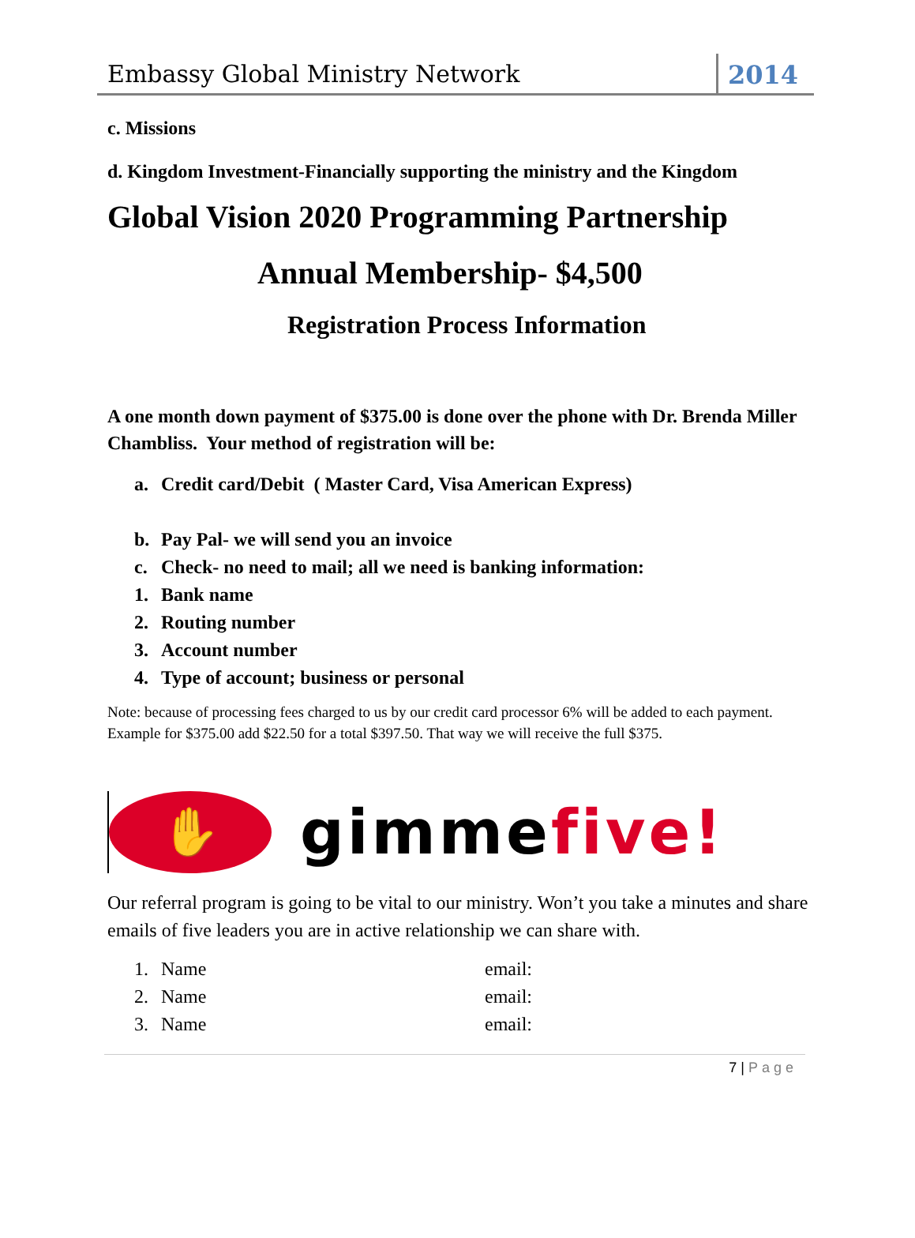Embassy Global Ministry Network
2014
c. Missions
d. Kingdom Investment-Financially supporting the ministry and the Kingdom
Global Vision 2020 Programming Partnership
Annual Membership- $4,500
Registration Process Information
A one month down payment of $375.00 is done over the phone with Dr. Brenda Miller Chambliss. Your method of registration will be:
a. Credit card/Debit ( Master Card, Visa American Express)
b. Pay Pal- we will send you an invoice
c. Check- no need to mail; all we need is banking information:
1. Bank name
2. Routing number
3. Account number
4. Type of account; business or personal
Note: because of processing fees charged to us by our credit card processor 6% will be added to each payment. Example for $375.00 add $22.50 for a total $397.50. That way we will receive the full $375.
✋
gimmefive!
Our referral program is going to be vital to our ministry. Won’t you take a minutes and share emails of five leaders you are in active relationship we can share with.
1. Name email:
2. Name email:
3. Name email:
7 | Page